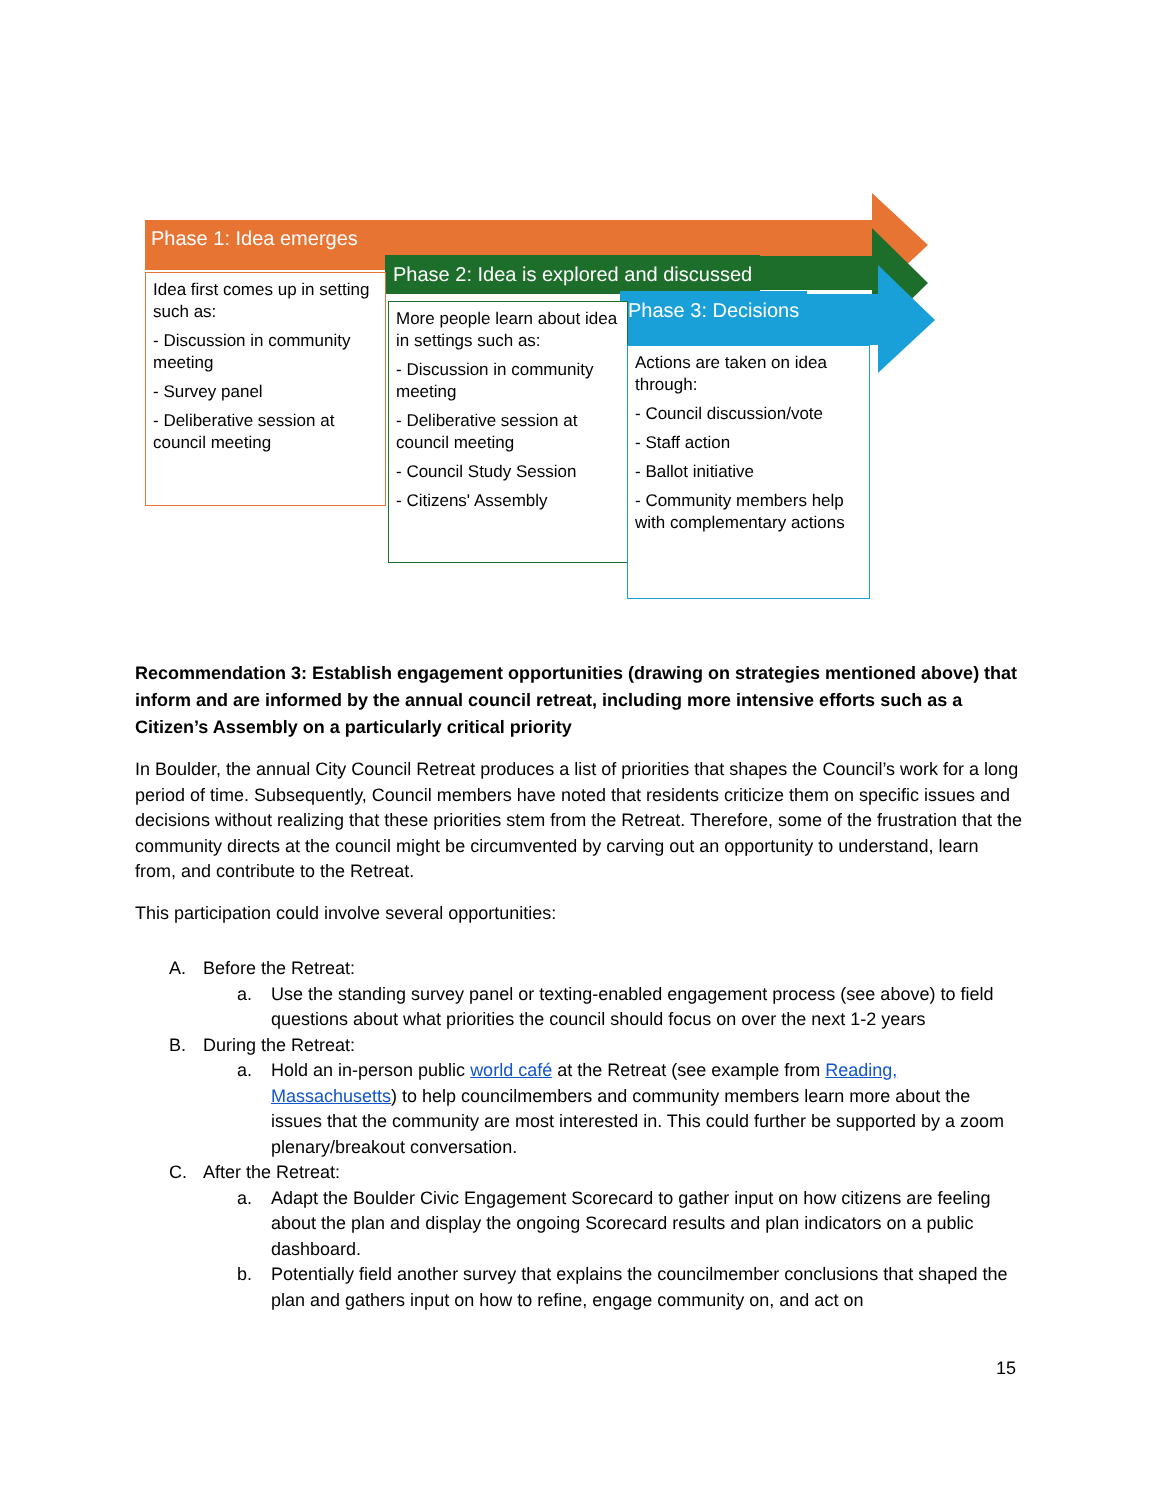Phase 1: Idea emerges
Phase 2: Idea is explored and discussed
Phase 3: Decisions
Idea first comes up in setting such as:
- Discussion in community meeting
- Survey panel
- Deliberative session at council meeting
More people learn about idea in settings such as:
- Discussion in community meeting
- Deliberative session at council meeting
- Council Study Session
- Citizens' Assembly
Actions are taken on idea through:
- Council discussion/vote
- Staff action
- Ballot initiative
- Community members help with complementary actions
Recommendation 3: Establish engagement opportunities (drawing on strategies mentioned above) that inform and are informed by the annual council retreat, including more intensive efforts such as a Citizen’s Assembly on a particularly critical priority
In Boulder, the annual City Council Retreat produces a list of priorities that shapes the Council’s work for a long period of time. Subsequently, Council members have noted that residents criticize them on specific issues and decisions without realizing that these priorities stem from the Retreat. Therefore, some of the frustration that the community directs at the council might be circumvented by carving out an opportunity to understand, learn from, and contribute to the Retreat.
This participation could involve several opportunities:
A. Before the Retreat:
a. Use the standing survey panel or texting-enabled engagement process (see above) to field questions about what priorities the council should focus on over the next 1-2 years
B. During the Retreat:
a. Hold an in-person public world café at the Retreat (see example from Reading, Massachusetts) to help councilmembers and community members learn more about the issues that the community are most interested in. This could further be supported by a zoom plenary/breakout conversation.
C. After the Retreat:
a. Adapt the Boulder Civic Engagement Scorecard to gather input on how citizens are feeling about the plan and display the ongoing Scorecard results and plan indicators on a public dashboard.
b. Potentially field another survey that explains the councilmember conclusions that shaped the plan and gathers input on how to refine, engage community on, and act on
15